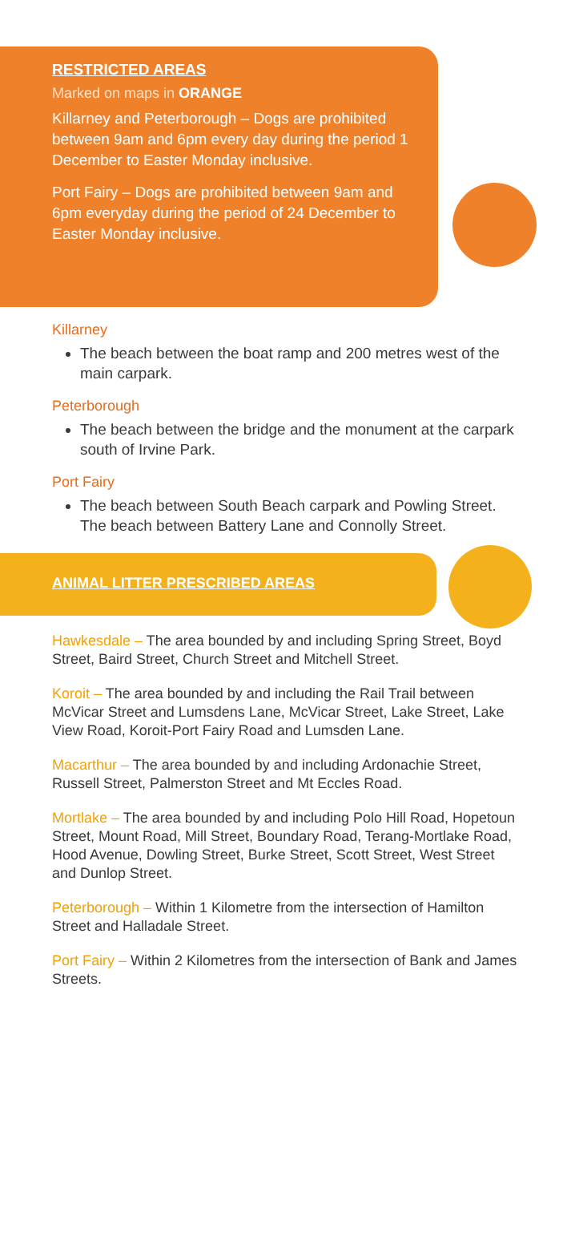RESTRICTED AREAS
Marked on maps in ORANGE
Killarney and Peterborough – Dogs are prohibited between 9am and 6pm every day during the period 1 December to Easter Monday inclusive.
Port Fairy – Dogs are prohibited between 9am and 6pm everyday during the period of 24 December to Easter Monday inclusive.
Killarney
The beach between the boat ramp and 200 metres west of the main carpark.
Peterborough
The beach between the bridge and the monument at the carpark south of Irvine Park.
Port Fairy
The beach between South Beach carpark and Powling Street. The beach between Battery Lane and Connolly Street.
ANIMAL LITTER PRESCRIBED AREAS
Hawkesdale – The area bounded by and including Spring Street, Boyd Street, Baird Street, Church Street and Mitchell Street.
Koroit – The area bounded by and including the Rail Trail between McVicar Street and Lumsdens Lane, McVicar Street, Lake Street, Lake View Road, Koroit-Port Fairy Road and Lumsden Lane.
Macarthur – The area bounded by and including Ardonachie Street, Russell Street, Palmerston Street and Mt Eccles Road.
Mortlake – The area bounded by and including Polo Hill Road, Hopetoun Street, Mount Road, Mill Street, Boundary Road, Terang-Mortlake Road, Hood Avenue, Dowling Street, Burke Street, Scott Street, West Street and Dunlop Street.
Peterborough – Within 1 Kilometre from the intersection of Hamilton Street and Halladale Street.
Port Fairy – Within 2 Kilometres from the intersection of Bank and James Streets.